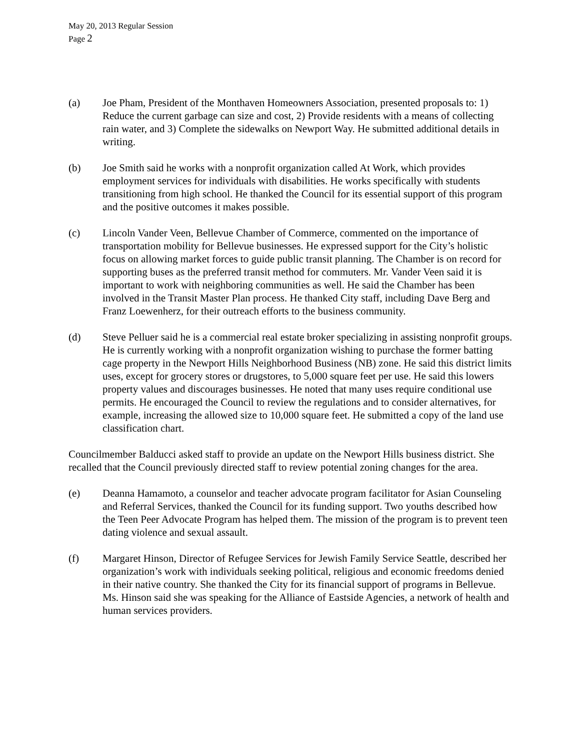May 20, 2013 Regular Session
Page 2
(a) Joe Pham, President of the Monthaven Homeowners Association, presented proposals to: 1) Reduce the current garbage can size and cost, 2) Provide residents with a means of collecting rain water, and 3) Complete the sidewalks on Newport Way. He submitted additional details in writing.
(b) Joe Smith said he works with a nonprofit organization called At Work, which provides employment services for individuals with disabilities. He works specifically with students transitioning from high school. He thanked the Council for its essential support of this program and the positive outcomes it makes possible.
(c) Lincoln Vander Veen, Bellevue Chamber of Commerce, commented on the importance of transportation mobility for Bellevue businesses. He expressed support for the City’s holistic focus on allowing market forces to guide public transit planning. The Chamber is on record for supporting buses as the preferred transit method for commuters. Mr. Vander Veen said it is important to work with neighboring communities as well. He said the Chamber has been involved in the Transit Master Plan process. He thanked City staff, including Dave Berg and Franz Loewenherz, for their outreach efforts to the business community.
(d) Steve Pelluer said he is a commercial real estate broker specializing in assisting nonprofit groups. He is currently working with a nonprofit organization wishing to purchase the former batting cage property in the Newport Hills Neighborhood Business (NB) zone. He said this district limits uses, except for grocery stores or drugstores, to 5,000 square feet per use. He said this lowers property values and discourages businesses. He noted that many uses require conditional use permits. He encouraged the Council to review the regulations and to consider alternatives, for example, increasing the allowed size to 10,000 square feet. He submitted a copy of the land use classification chart.
Councilmember Balducci asked staff to provide an update on the Newport Hills business district. She recalled that the Council previously directed staff to review potential zoning changes for the area.
(e) Deanna Hamamoto, a counselor and teacher advocate program facilitator for Asian Counseling and Referral Services, thanked the Council for its funding support. Two youths described how the Teen Peer Advocate Program has helped them. The mission of the program is to prevent teen dating violence and sexual assault.
(f) Margaret Hinson, Director of Refugee Services for Jewish Family Service Seattle, described her organization’s work with individuals seeking political, religious and economic freedoms denied in their native country. She thanked the City for its financial support of programs in Bellevue. Ms. Hinson said she was speaking for the Alliance of Eastside Agencies, a network of health and human services providers.